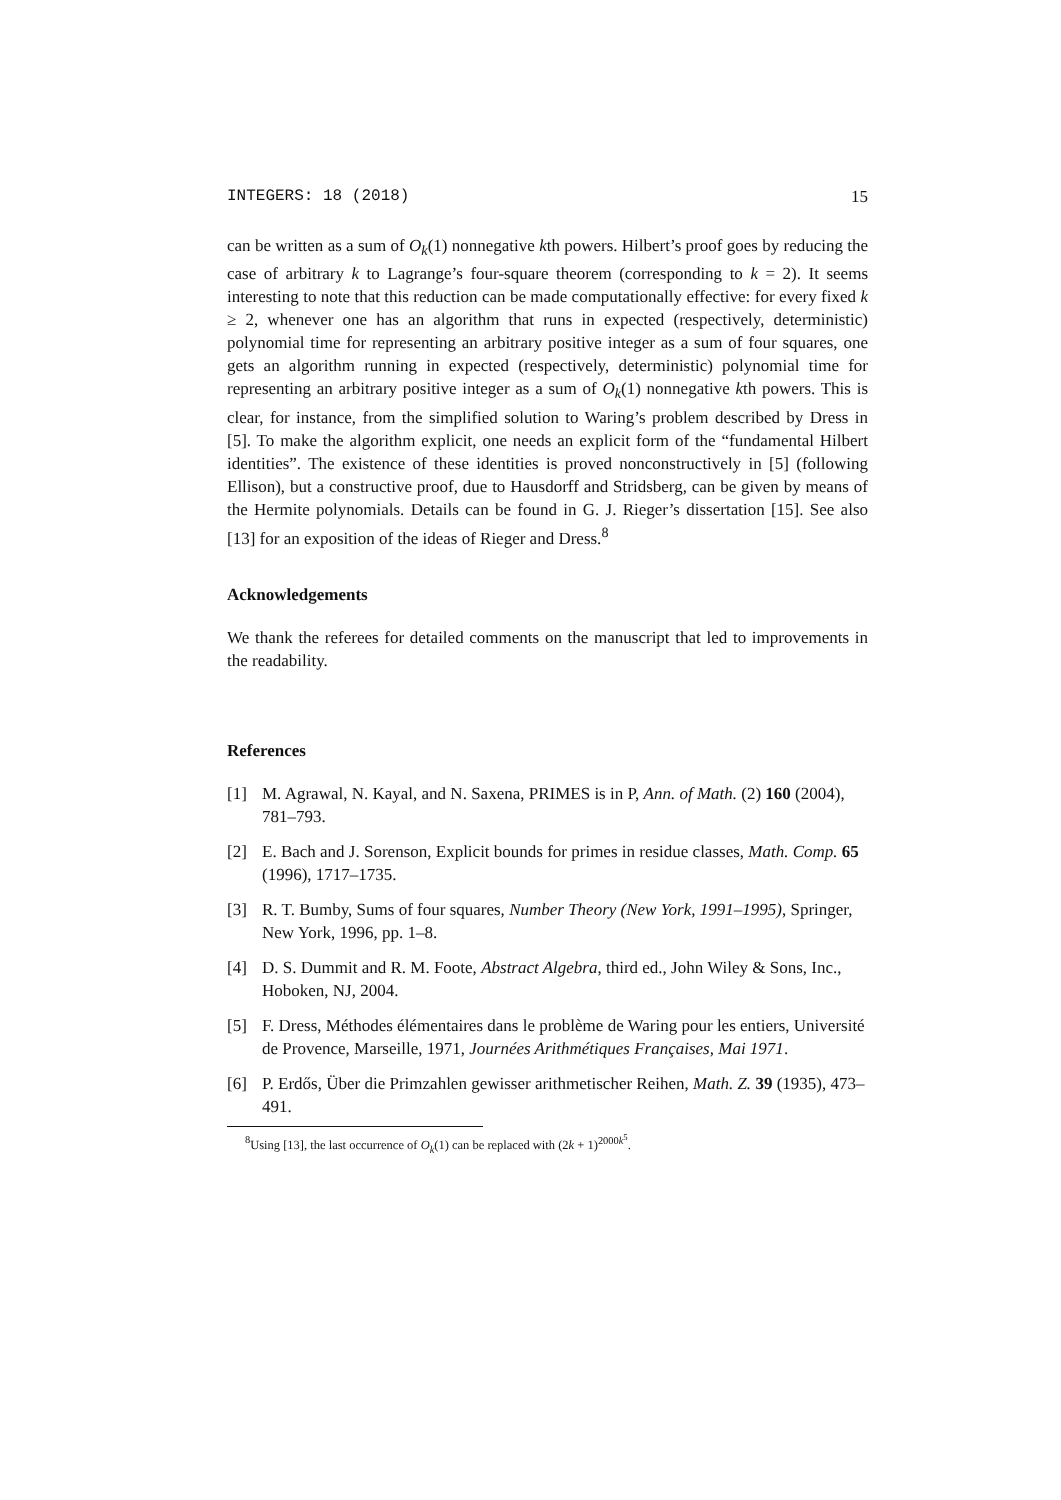INTEGERS: 18 (2018) 15
can be written as a sum of O<sub>k</sub>(1) nonnegative kth powers. Hilbert’s proof goes by reducing the case of arbitrary k to Lagrange’s four-square theorem (corresponding to k = 2). It seems interesting to note that this reduction can be made computationally effective: for every fixed k ≥ 2, whenever one has an algorithm that runs in expected (respectively, deterministic) polynomial time for representing an arbitrary positive integer as a sum of four squares, one gets an algorithm running in expected (respectively, deterministic) polynomial time for representing an arbitrary positive integer as a sum of O<sub>k</sub>(1) nonnegative kth powers. This is clear, for instance, from the simplified solution to Waring’s problem described by Dress in [5]. To make the algorithm explicit, one needs an explicit form of the “fundamental Hilbert identities”. The existence of these identities is proved nonconstructively in [5] (following Ellison), but a constructive proof, due to Hausdorff and Stridsberg, can be given by means of the Hermite polynomials. Details can be found in G. J. Rieger’s dissertation [15]. See also [13] for an exposition of the ideas of Rieger and Dress.<sup>8</sup>
Acknowledgements
We thank the referees for detailed comments on the manuscript that led to improvements in the readability.
References
[1] M. Agrawal, N. Kayal, and N. Saxena, PRIMES is in P, Ann. of Math. (2) 160 (2004), 781–793.
[2] E. Bach and J. Sorenson, Explicit bounds for primes in residue classes, Math. Comp. 65 (1996), 1717–1735.
[3] R. T. Bumby, Sums of four squares, Number Theory (New York, 1991–1995), Springer, New York, 1996, pp. 1–8.
[4] D. S. Dummit and R. M. Foote, Abstract Algebra, third ed., John Wiley & Sons, Inc., Hoboken, NJ, 2004.
[5] F. Dress, Méthodes élémentaires dans le problème de Waring pour les entiers, Université de Provence, Marseille, 1971, Journées Arithmétiques Françaises, Mai 1971.
[6] P. Erdős, Über die Primzahlen gewisser arithmetischer Reihen, Math. Z. 39 (1935), 473–491.
<sup>8</sup> Using [13], the last occurrence of O<sub>k</sub>(1) can be replaced with (2k + 1)<sup>2000k<sup>5</sup></sup>.